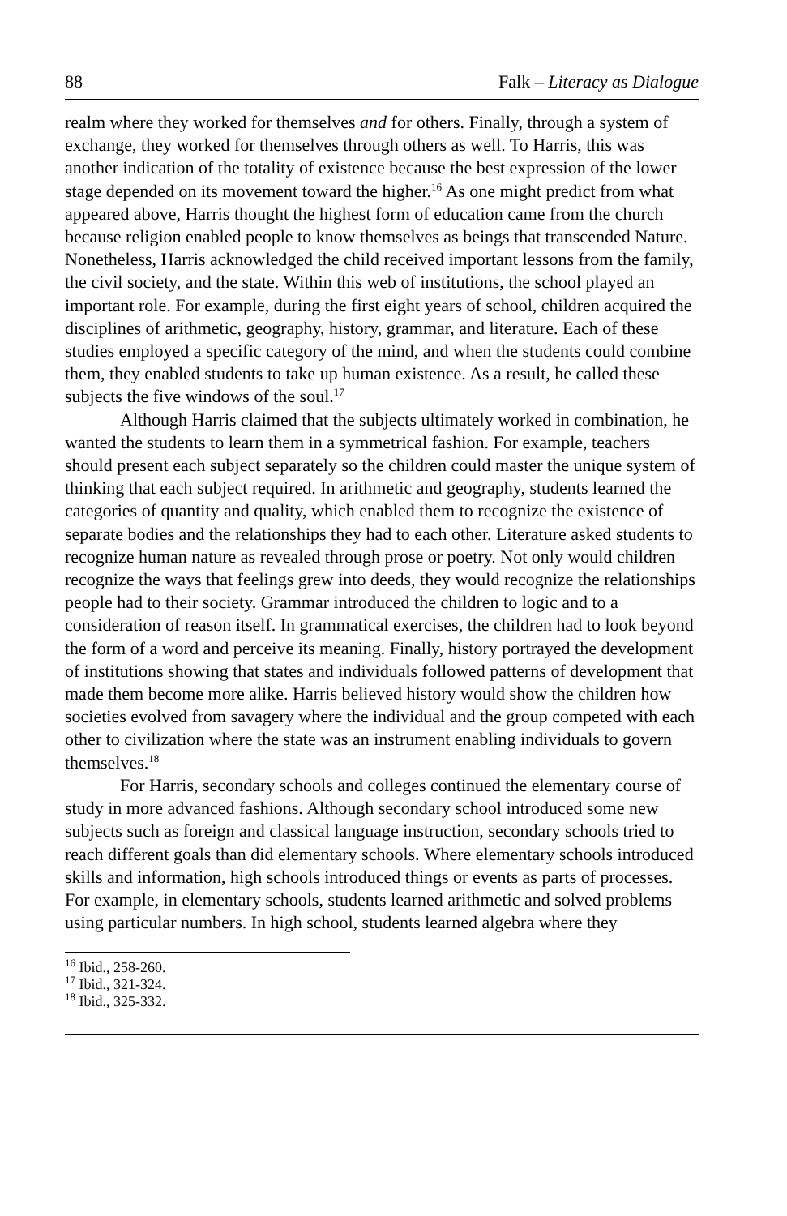88 Falk – Literacy as Dialogue
realm where they worked for themselves and for others. Finally, through a system of exchange, they worked for themselves through others as well. To Harris, this was another indication of the totality of existence because the best expression of the lower stage depended on its movement toward the higher.<sup>16</sup> As one might predict from what appeared above, Harris thought the highest form of education came from the church because religion enabled people to know themselves as beings that transcended Nature. Nonetheless, Harris acknowledged the child received important lessons from the family, the civil society, and the state. Within this web of institutions, the school played an important role. For example, during the first eight years of school, children acquired the disciplines of arithmetic, geography, history, grammar, and literature. Each of these studies employed a specific category of the mind, and when the students could combine them, they enabled students to take up human existence. As a result, he called these subjects the five windows of the soul.<sup>17</sup>
Although Harris claimed that the subjects ultimately worked in combination, he wanted the students to learn them in a symmetrical fashion. For example, teachers should present each subject separately so the children could master the unique system of thinking that each subject required. In arithmetic and geography, students learned the categories of quantity and quality, which enabled them to recognize the existence of separate bodies and the relationships they had to each other. Literature asked students to recognize human nature as revealed through prose or poetry. Not only would children recognize the ways that feelings grew into deeds, they would recognize the relationships people had to their society. Grammar introduced the children to logic and to a consideration of reason itself. In grammatical exercises, the children had to look beyond the form of a word and perceive its meaning. Finally, history portrayed the development of institutions showing that states and individuals followed patterns of development that made them become more alike. Harris believed history would show the children how societies evolved from savagery where the individual and the group competed with each other to civilization where the state was an instrument enabling individuals to govern themselves.<sup>18</sup>
For Harris, secondary schools and colleges continued the elementary course of study in more advanced fashions. Although secondary school introduced some new subjects such as foreign and classical language instruction, secondary schools tried to reach different goals than did elementary schools. Where elementary schools introduced skills and information, high schools introduced things or events as parts of processes. For example, in elementary schools, students learned arithmetic and solved problems using particular numbers. In high school, students learned algebra where they
<sup>16</sup> Ibid., 258-260.
<sup>17</sup> Ibid., 321-324.
<sup>18</sup> Ibid., 325-332.